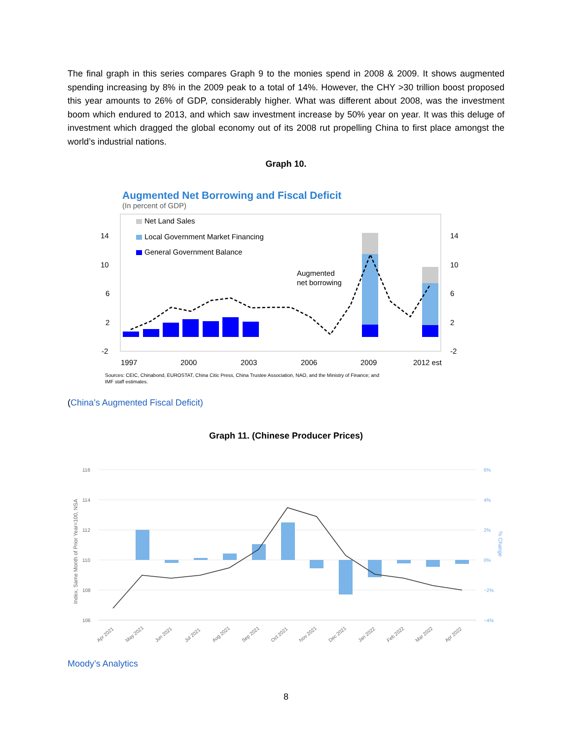The final graph in this series compares Graph 9 to the monies spend in 2008 & 2009. It shows augmented spending increasing by 8% in the 2009 peak to a total of 14%. However, the CHY >30 trillion boost proposed this year amounts to 26% of GDP, considerably higher. What was different about 2008, was the investment boom which endured to 2013, and which saw investment increase by 50% year on year. It was this deluge of investment which dragged the global economy out of its 2008 rut propelling China to first place amongst the world’s industrial nations.
Graph 10.
Augmented Net Borrowing and Fiscal Deficit
(In percent of GDP)
Net Land Sales
Local Government Market Financing
General Government Balance
14
10
6
2
-2
14
10
6
2
-2
1997
2000
2003
2006
2009
2012 est
Augmented
net borrowing
Sources: CEIC, Chinabond, EUROSTAT, China Citic Press, China Trustee Association, NAO, and the Ministry of Finance; and
IMF staff estimates.
(China’s Augmented Fiscal Deficit)
Graph 11. (Chinese Producer Prices)
116
114
112
110
108
106
6%
4%
2%
0%
−2%
−4%
Index, Same Month of Prior Year=100, NSA
% Change
Apr 2021
May 2021
Jun 2021
Jul 2021
Aug 2021
Sep 2021
Oct 2021
Nov 2021
Dec 2021
Jan 2022
Feb 2022
Mar 2022
Apr 2022
Moody’s Analytics
8